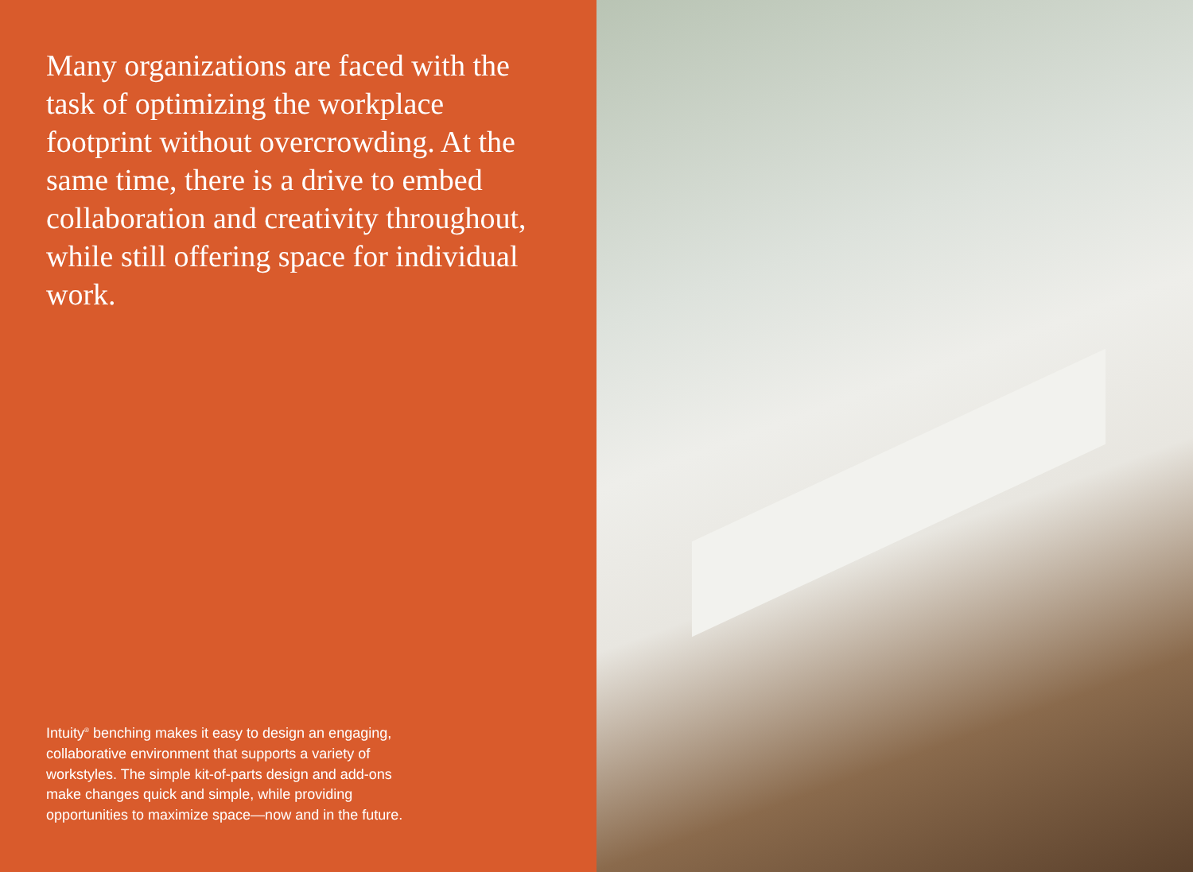Many organizations are faced with the task of optimizing the workplace footprint without overcrowding. At the same time, there is a drive to embed collaboration and creativity throughout, while still offering space for individual work.
Intuity<sup>®</sup> benching makes it easy to design an engaging, collaborative environment that supports a variety of workstyles. The simple kit-of-parts design and add-ons make changes quick and simple, while providing opportunities to maximize space—now and in the future.